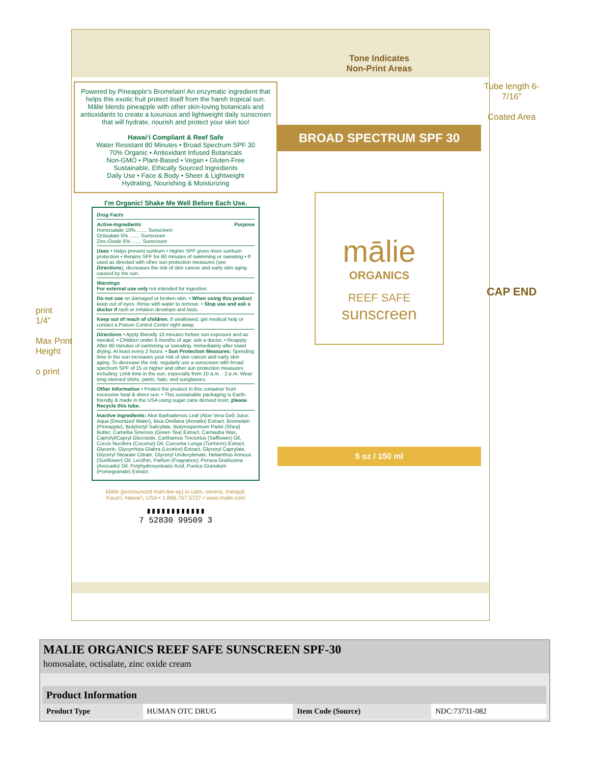print
1/4”
Max Print Height
o print
Powered by Pineapple's Bromelain! An enzymatic ingredient that helps this exotic fruit protect itself from the harsh tropical sun. Mālie blends pineapple with other skin-loving botanicals and antioxidants to create a luxurious and lightweight daily sunscreen that will hydrate, nourish and protect your skin too!
Hawai‘i Compliant & Reef Safe
Water Resistant 80 Minutes • Broad Spectrum SPF 30
70% Organic • Antioxidant Infused Botanicals
Non-GMO • Plant-Based • Vegan • Gluten-Free
Sustainable, Ethically Sourced Ingredients
Daily Use • Face & Body • Sheer & Lightweight
Hydrating, Nourishing & Moisturizing
I’m Organic! Shake Me Well Before Each Use.
Drug Facts
Active-Ingredients Purpose
Homosalate 10% ....... Sunscreen
Octisalate 5% ....... Sunscreen
Zinc-Oxide 5% ....... Sunscreen
Uses • Helps prevent sunburn • Higher SPF gives more sunburn protection • Retains SPF for 80 minutes of swimming or sweating • If used as directed with other sun protection measures (see Directions), decreases the risk of skin cancer and early skin aging caused by the sun.
Warnings
For external use only not intended for ingestion.
Do not use on damaged or broken skin. • When using this product keep out of eyes. Rinse with water to remove. • Stop use and ask a doctor if rash or irritation develops and lasts.
Keep out of reach of children. If swallowed, get medical help or contact a Poison Control Center right away.
Directions • Apply liberally 15 minutes before sun exposure and as needed. • Children under 6 months of age: ask a doctor. • Reapply: After 80 minutes of swimming or sweating. Immediately after towel drying. At least every 2 hours. • Sun Protection Measures: Spending time in the sun increases your risk of skin cancer and early skin aging. To decrease the risk, regularly use a sunscreen with broad spectrum SPF of 15 or higher and other sun protection measures including: Limit time in the sun, especially from 10 a.m. - 2 p.m. Wear long-sleeved shirts, pants, hats, and sunglasses.
Other Information • Protect the product in this container from excessive heat & direct sun. • This sustainable packaging is Earth-friendly & made in the USA using sugar cane derived resin, please Recycle this tube.
Inactive Ingredients: Aloe Barbadensis Leaf (Aloe Vera Gel) Juice, Aqua (Deionized Water), Bixa Orellana (Annatto) Extract, Bromelain (Pineapple), Butyloctyl Salicylate, Butyrospermum Parkii (Shea) Butter, Camellia Sinensis (Green Tea) Extract, Carnauba Wax, Caprylyl/Capryl Glucoside, Carthamus Tinctorius (Safflower) Oil, Cocos Nucifera (Coconut) Oil, Curcuma Longa (Turmeric) Extract, Glycerin, Glycyrrhiza Glabra (Licorice) Extract, Glyceryl Caprylate, Glyceryl Stearate Citrate, Glyceryl Undecylenate, Helianthus Annuus (Sunflower) Oil, Lecithin, Parfum (Fragrance), Persea Gratissima (Avocado) Oil, Polyhydroxystearic Acid, Punica Granatum (Pomegranate) Extract.
Mālie (pronounced mah-lee-ay) is calm, serene, tranquil.
Kaua‘i, Hawai‘i, USA • 1.866.767.5727 • www.malie.com
▮▮▮▮▮▮▮▮▮▮▮▮
7 52830 99509 3
Tone Indicates
Non-Print Areas
BROAD SPECTRUM SPF 30
mālie
ORGANICS
REEF SAFE
sunscreen
5 oz / 150 ml
Tube length 6-7/16”
Coated Area
CAP END
MALIE ORGANICS REEF SAFE SUNSCREEN SPF-30
homosalate, octisalate, zinc oxide cream
| Product Information | | | |
| --- | --- | --- | --- |
| Product Type | HUMAN OTC DRUG | Item Code (Source) | NDC:73731-082 |